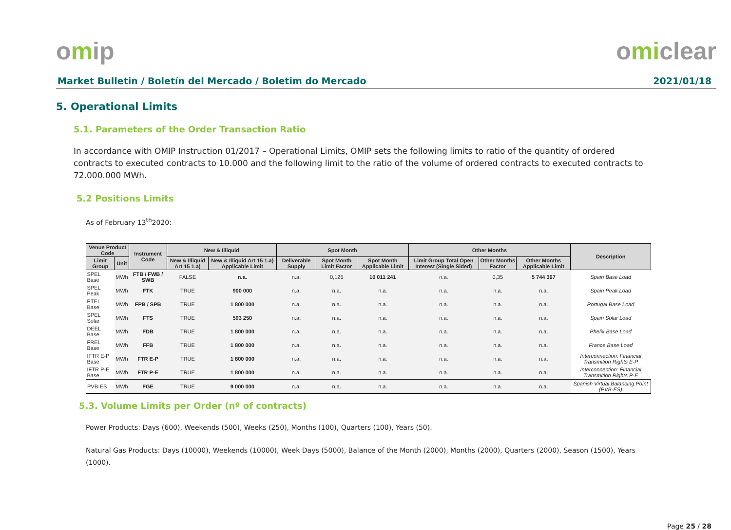omip omiclear
Market Bulletin / Boletín del Mercado / Boletim do Mercado 2021/01/18
5. Operational Limits
5.1. Parameters of the Order Transaction Ratio
In accordance with OMIP Instruction 01/2017 – Operational Limits, OMIP sets the following limits to ratio of the quantity of ordered contracts to executed contracts to 10.000 and the following limit to the ratio of the volume of ordered contracts to executed contracts to 72.000.000 MWh.
5.2 Positions Limits
As of February 13<sup>th</sup>2020:
| Venue Product Code | | Instrument Code | New & Illiquid | | Spot Month | | | Other Months | | | Description |
| --- | --- | --- | --- | --- | --- | --- | --- | --- | --- | --- | --- |
| Limit Group | Unit | | New & Illiquid Art 15 1.a) | New & Illiquid Art 15 1.a) Applicable Limit | Deliverable Supply | Spot Month Limit Factor | Spot Month Applicable Limit | Limit Group Total Open Interest (Single Sided) | Other Months Factor | Other Months Applicable Limit | |
| SPEL Base | MWh | FTB / FWB / SWB | FALSE | n.a. | n.a. | 0,125 | 10 011 241 | n.a. | 0,35 | 5 744 367 | Spain Base Load |
| SPEL Peak | MWh | FTK | TRUE | 900 000 | n.a. | n.a. | n.a. | n.a. | n.a. | n.a. | Spain Peak Load |
| PTEL Base | MWh | FPB / SPB | TRUE | 1 800 000 | n.a. | n.a. | n.a. | n.a. | n.a. | n.a. | Portugal Base Load |
| SPEL Solar | MWh | FTS | TRUE | 593 250 | n.a. | n.a. | n.a. | n.a. | n.a. | n.a. | Spain Solar Load |
| DEEL Base | MWh | FDB | TRUE | 1 800 000 | n.a. | n.a. | n.a. | n.a. | n.a. | n.a. | Phelix Base Load |
| FREL Base | MWh | FFB | TRUE | 1 800 000 | n.a. | n.a. | n.a. | n.a. | n.a. | n.a. | France Base Load |
| IFTR E-P Base | MWh | FTR E-P | TRUE | 1 800 000 | n.a. | n.a. | n.a. | n.a. | n.a. | n.a. | Interconnection: Financial Transmition Rights E-P |
| IFTR P-E Base | MWh | FTR P-E | TRUE | 1 800 000 | n.a. | n.a. | n.a. | n.a. | n.a. | n.a. | Interconnection: Financial Transmition Rights P-E |
| PVB-ES | MWh | FGE | TRUE | 9 000 000 | n.a. | n.a. | n.a. | n.a. | n.a. | n.a. | Spanish Virtual Balancing Point (PVB-ES) |
5.3. Volume Limits per Order (nº of contracts)
Power Products: Days (600), Weekends (500), Weeks (250), Months (100), Quarters (100), Years (50).
Natural Gas Products: Days (10000), Weekends (10000), Week Days (5000), Balance of the Month (2000), Months (2000), Quarters (2000), Season (1500), Years (1000).
Page 25 / 28